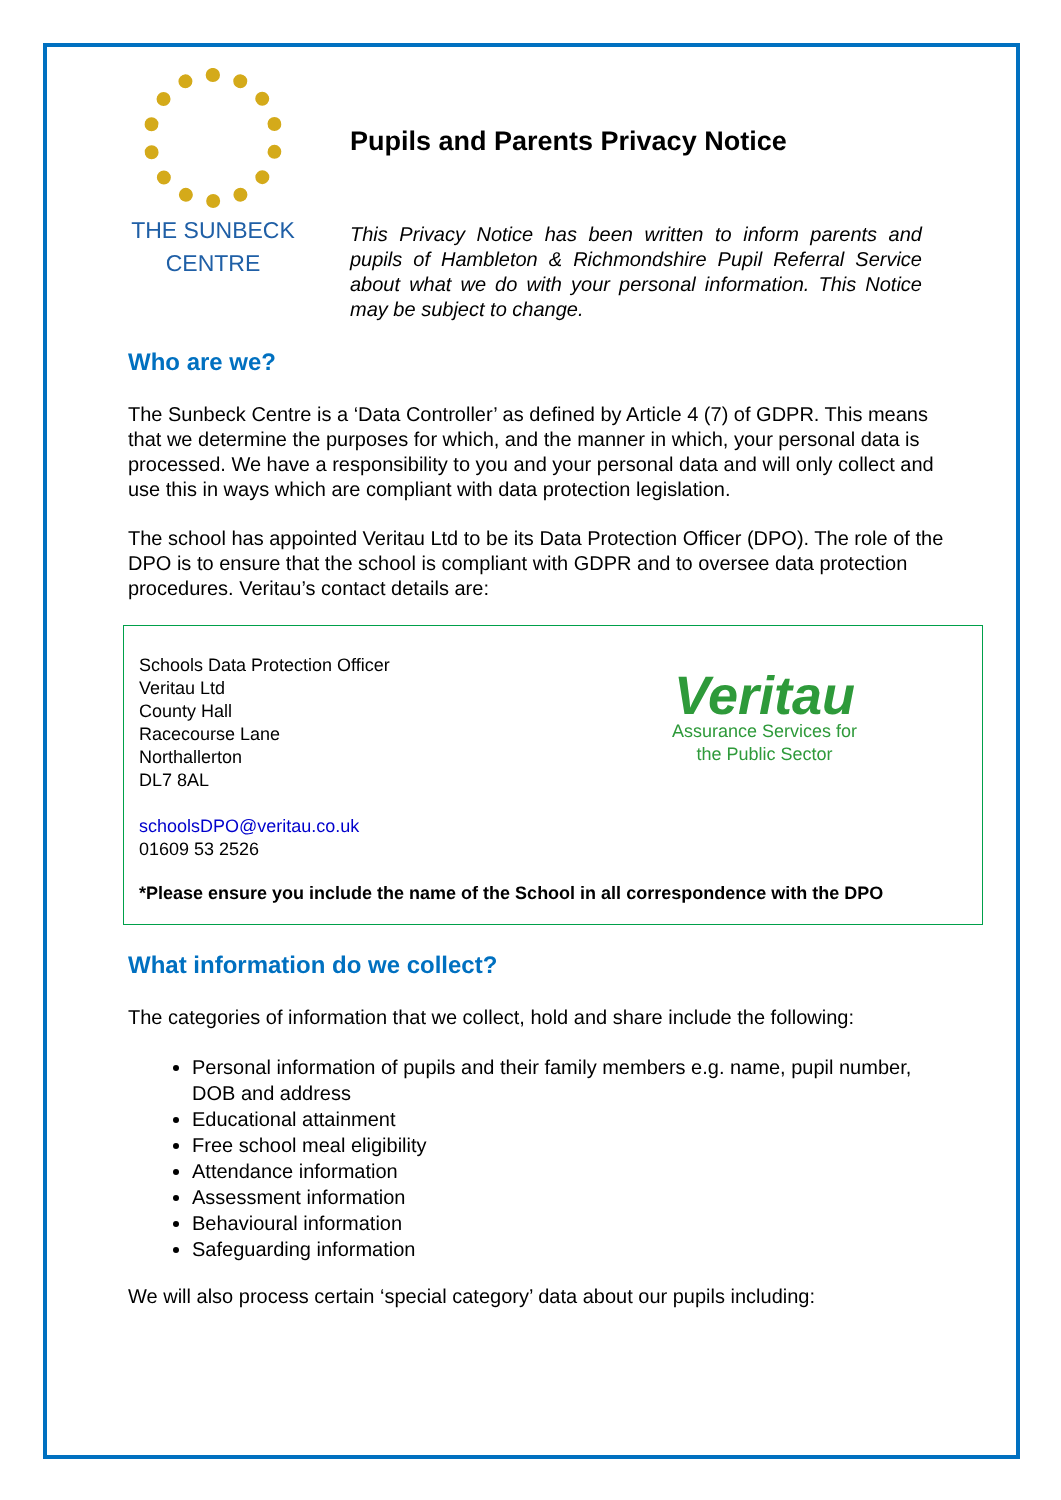THE SUNBECK
CENTRE
Pupils and Parents Privacy Notice
This Privacy Notice has been written to inform parents and pupils of Hambleton & Richmondshire Pupil Referral Service about what we do with your personal information. This Notice may be subject to change.
Who are we?
The Sunbeck Centre is a ‘Data Controller’ as defined by Article 4 (7) of GDPR. This means that we determine the purposes for which, and the manner in which, your personal data is processed. We have a responsibility to you and your personal data and will only collect and use this in ways which are compliant with data protection legislation.
The school has appointed Veritau Ltd to be its Data Protection Officer (DPO). The role of the DPO is to ensure that the school is compliant with GDPR and to oversee data protection procedures. Veritau’s contact details are:
Schools Data Protection Officer
Veritau Ltd
County Hall
Racecourse Lane
Northallerton
DL7 8AL
schoolsDPO@veritau.co.uk
01609 53 2526
Veritau
Assurance Services for
the Public Sector
*Please ensure you include the name of the School in all correspondence with the DPO
What information do we collect?
The categories of information that we collect, hold and share include the following:
Personal information of pupils and their family members e.g. name, pupil number, DOB and address
Educational attainment
Free school meal eligibility
Attendance information
Assessment information
Behavioural information
Safeguarding information
We will also process certain ‘special category’ data about our pupils including: